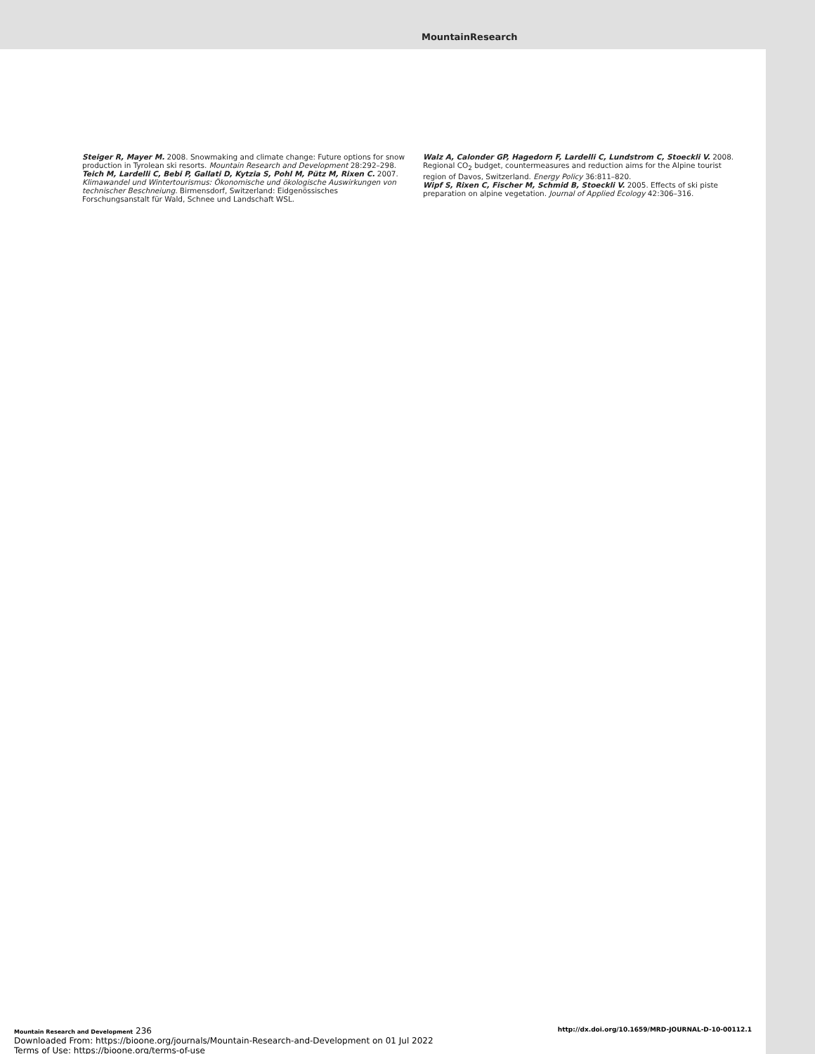MountainResearch
Steiger R, Mayer M. 2008. Snowmaking and climate change: Future options for snow production in Tyrolean ski resorts. Mountain Research and Development 28:292–298.
Teich M, Lardelli C, Bebi P, Gallati D, Kytzia S, Pohl M, Pütz M, Rixen C. 2007. Klimawandel und Wintertourismus: Ökonomische und ökologische Auswirkungen von technischer Beschneiung. Birmensdorf, Switzerland: Eidgenössisches Forschungsanstalt für Wald, Schnee und Landschaft WSL.
Walz A, Calonder GP, Hagedorn F, Lardelli C, Lundstrom C, Stoeckli V. 2008. Regional CO<sub>2</sub> budget, countermeasures and reduction aims for the Alpine tourist region of Davos, Switzerland. Energy Policy 36:811–820.
Wipf S, Rixen C, Fischer M, Schmid B, Stoeckli V. 2005. Effects of ski piste preparation on alpine vegetation. Journal of Applied Ecology 42:306–316.
Mountain Research and Development 236 http://dx.doi.org/10.1659/MRD-JOURNAL-D-10-00112.1
Downloaded From: https://bioone.org/journals/Mountain-Research-and-Development on 01 Jul 2022
Terms of Use: https://bioone.org/terms-of-use